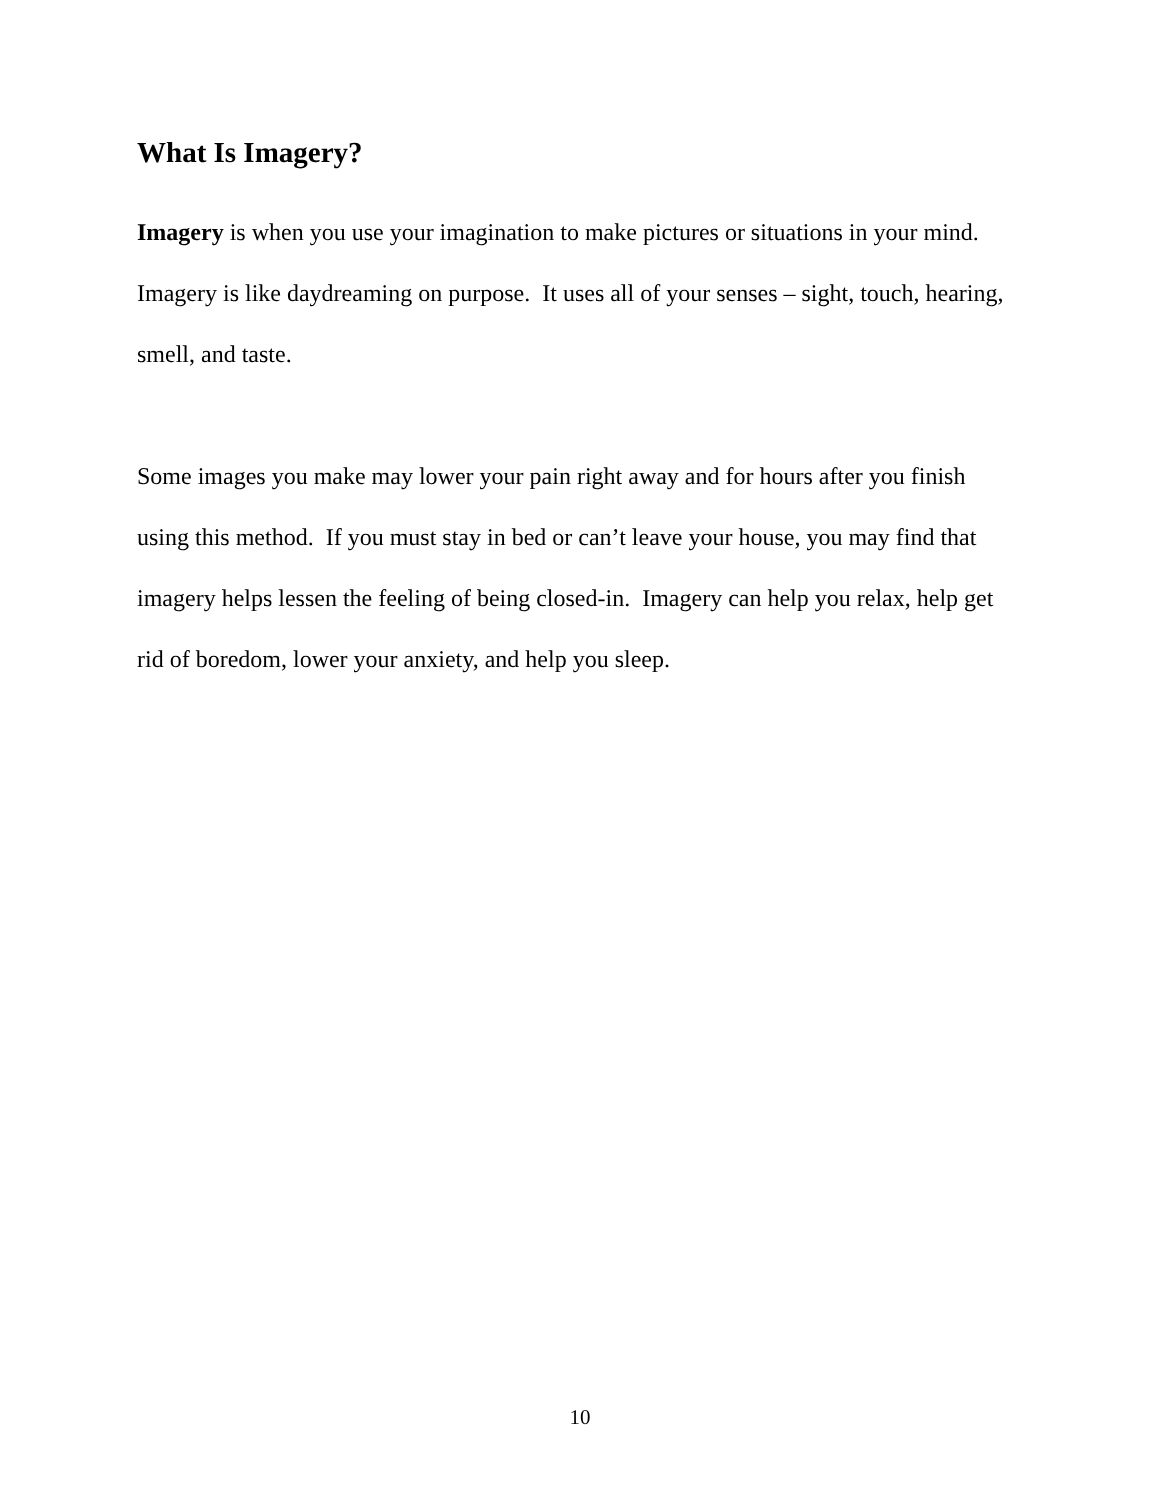What Is Imagery?
Imagery is when you use your imagination to make pictures or situations in your mind. Imagery is like daydreaming on purpose. It uses all of your senses – sight, touch, hearing, smell, and taste.
Some images you make may lower your pain right away and for hours after you finish using this method. If you must stay in bed or can’t leave your house, you may find that imagery helps lessen the feeling of being closed-in. Imagery can help you relax, help get rid of boredom, lower your anxiety, and help you sleep.
10